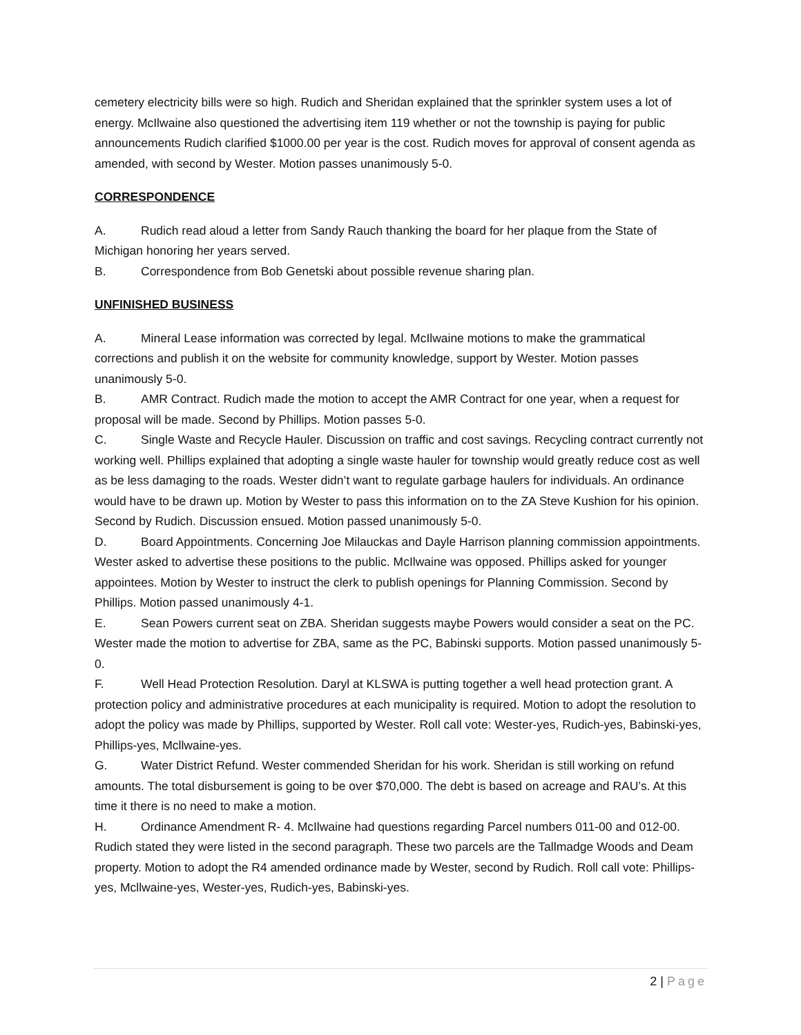cemetery electricity bills were so high. Rudich and Sheridan explained that the sprinkler system uses a lot of energy. McIlwaine also questioned the advertising item 119 whether or not the township is paying for public announcements Rudich clarified $1000.00 per year is the cost. Rudich moves for approval of consent agenda as amended, with second by Wester. Motion passes unanimously 5-0.
CORRESPONDENCE
A. Rudich read aloud a letter from Sandy Rauch thanking the board for her plaque from the State of Michigan honoring her years served.
B. Correspondence from Bob Genetski about possible revenue sharing plan.
UNFINISHED BUSINESS
A. Mineral Lease information was corrected by legal. McIlwaine motions to make the grammatical corrections and publish it on the website for community knowledge, support by Wester. Motion passes unanimously 5-0.
B. AMR Contract. Rudich made the motion to accept the AMR Contract for one year, when a request for proposal will be made. Second by Phillips. Motion passes 5-0.
C. Single Waste and Recycle Hauler. Discussion on traffic and cost savings. Recycling contract currently not working well. Phillips explained that adopting a single waste hauler for township would greatly reduce cost as well as be less damaging to the roads. Wester didn’t want to regulate garbage haulers for individuals. An ordinance would have to be drawn up. Motion by Wester to pass this information on to the ZA Steve Kushion for his opinion. Second by Rudich. Discussion ensued. Motion passed unanimously 5-0.
D. Board Appointments. Concerning Joe Milauckas and Dayle Harrison planning commission appointments. Wester asked to advertise these positions to the public. McIlwaine was opposed. Phillips asked for younger appointees. Motion by Wester to instruct the clerk to publish openings for Planning Commission. Second by Phillips. Motion passed unanimously 4-1.
E. Sean Powers current seat on ZBA. Sheridan suggests maybe Powers would consider a seat on the PC. Wester made the motion to advertise for ZBA, same as the PC, Babinski supports. Motion passed unanimously 5-0.
F. Well Head Protection Resolution. Daryl at KLSWA is putting together a well head protection grant. A protection policy and administrative procedures at each municipality is required. Motion to adopt the resolution to adopt the policy was made by Phillips, supported by Wester. Roll call vote: Wester-yes, Rudich-yes, Babinski-yes, Phillips-yes, Mcllwaine-yes.
G. Water District Refund. Wester commended Sheridan for his work. Sheridan is still working on refund amounts. The total disbursement is going to be over $70,000. The debt is based on acreage and RAU’s. At this time it there is no need to make a motion.
H. Ordinance Amendment R- 4. McIlwaine had questions regarding Parcel numbers 011-00 and 012-00. Rudich stated they were listed in the second paragraph. These two parcels are the Tallmadge Woods and Deam property. Motion to adopt the R4 amended ordinance made by Wester, second by Rudich. Roll call vote: Phillips-yes, Mcllwaine-yes, Wester-yes, Rudich-yes, Babinski-yes.
2 | Page